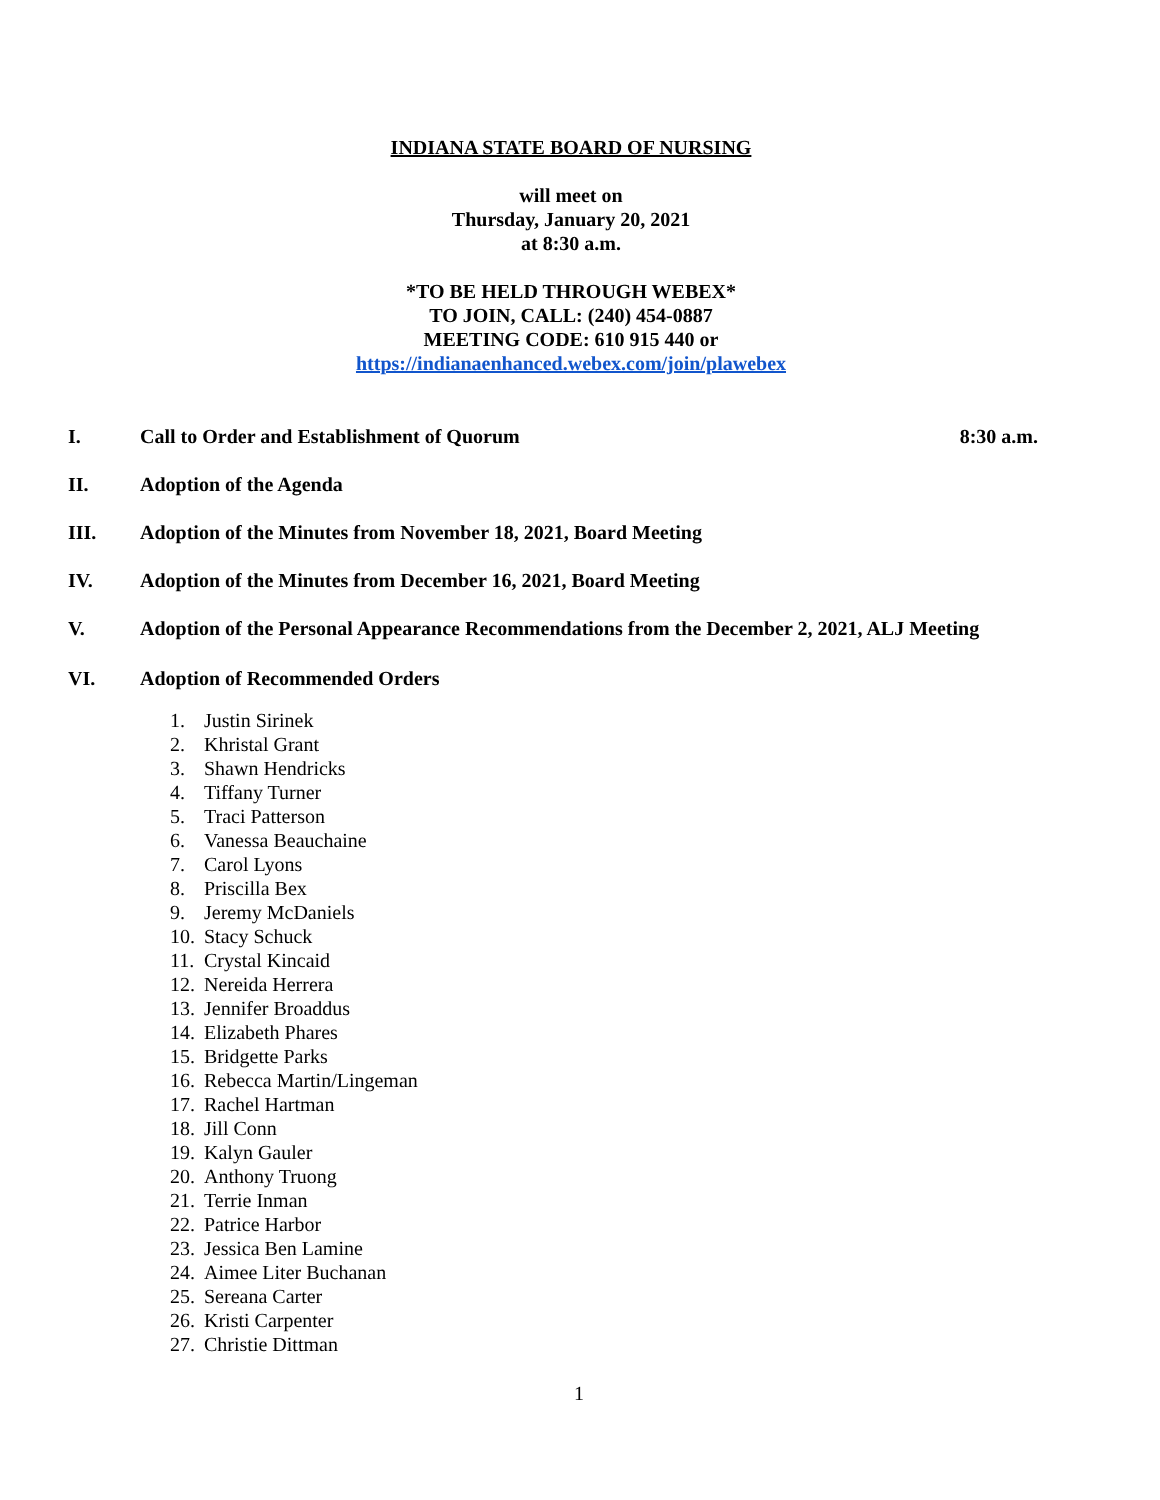INDIANA STATE BOARD OF NURSING
will meet on
Thursday, January 20, 2021
at 8:30 a.m.
*TO BE HELD THROUGH WEBEX*
TO JOIN, CALL: (240) 454-0887
MEETING CODE: 610 915 440 or
https://indianaenhanced.webex.com/join/plawebex
I. Call to Order and Establishment of Quorum
8:30 a.m.
II. Adoption of the Agenda
III. Adoption of the Minutes from November 18, 2021, Board Meeting
IV. Adoption of the Minutes from December 16, 2021, Board Meeting
V. Adoption of the Personal Appearance Recommendations from the December 2, 2021, ALJ Meeting
VI. Adoption of Recommended Orders
1. Justin Sirinek
2. Khristal Grant
3. Shawn Hendricks
4. Tiffany Turner
5. Traci Patterson
6. Vanessa Beauchaine
7. Carol Lyons
8. Priscilla Bex
9. Jeremy McDaniels
10. Stacy Schuck
11. Crystal Kincaid
12. Nereida Herrera
13. Jennifer Broaddus
14. Elizabeth Phares
15. Bridgette Parks
16. Rebecca Martin/Lingeman
17. Rachel Hartman
18. Jill Conn
19. Kalyn Gauler
20. Anthony Truong
21. Terrie Inman
22. Patrice Harbor
23. Jessica Ben Lamine
24. Aimee Liter Buchanan
25. Sereana Carter
26. Kristi Carpenter
27. Christie Dittman
1